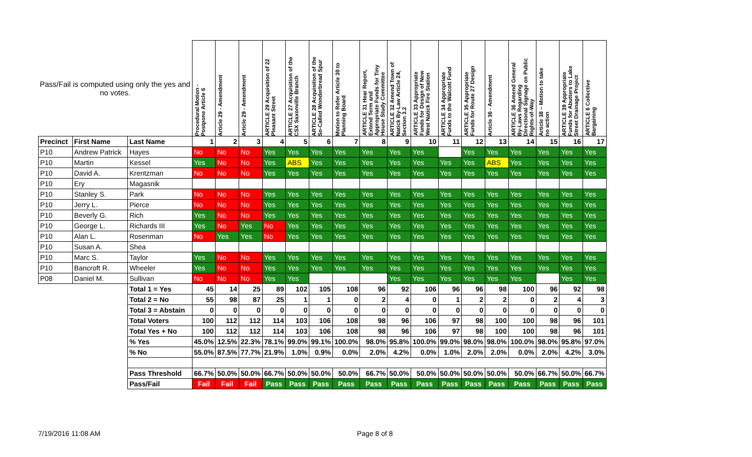| Pass/Fail is computed using only the yes and no votes. | | | Procedural Motion - Postpone Article 6 | Article 29 - Amendment | Article 29 - Amendment | ARTICLE 29 Acquisition of 22 Pleasant Street | ARTICLE 27 Acquisition of the CSX Saxonville Branch | ARTICLE 28 Acquisition of the So-Called Wonderbread Spur | Motion to Refer Article 30 to Planning Board | ARTICLE 31 Hear Report, Extend Term and Appropriate Funds for Tiny House Study Committee | ARTICLE 32 Amend Town of Natick By-Law Article 24, Section 3.2 | ARTICLE 33 Appropriate Funds for Design of New West Natick Fire Station | ARTICLE 34 Appropriate Funds to the Walcott Fund | ARTICLE 35 Appropriate Funds for Route 27 Design | Article 36 - Amendment | ARTICLE 36 Amend General By-Laws Regarding Directional Signage on Public Rights-of-Way | Article 38 – Motion to take no action | ARTICLE 39 Appropriate Funds for Abutters to Lake Street Drainage Project | ARTICLE 6 Collective Bargaining |
| --- | --- | --- | --- | --- | --- | --- | --- | --- | --- | --- | --- | --- | --- | --- | --- | --- | --- | --- | --- |
| Precinct | First Name | Last Name | 1 | 2 | 3 | 4 | 5 | 6 | 7 | 8 | 9 | 10 | 11 | 12 | 13 | 14 | 15 | 16 | 17 |
| P10 | Andrew Patrick | Hayes | No | No | No | Yes | Yes | Yes | Yes | Yes | Yes | Yes | | Yes | Yes | Yes | Yes | Yes | Yes |
| P10 | Martin | Kessel | Yes | No | No | Yes | ABS | Yes | Yes | Yes | Yes | Yes | Yes | Yes | ABS | Yes | Yes | Yes | Yes |
| P10 | David A. | Krentzman | No | No | No | Yes | Yes | Yes | Yes | Yes | Yes | Yes | Yes | Yes | Yes | Yes | Yes | Yes | Yes |
| P10 | Ery | Magasnik | | | | | | | | | | | | | | | | | |
| P10 | Stanley S. | Park | No | No | No | Yes | Yes | Yes | Yes | Yes | Yes | Yes | Yes | Yes | Yes | Yes | Yes | Yes | Yes |
| P10 | Jerry L. | Pierce | No | No | No | Yes | Yes | Yes | Yes | Yes | Yes | Yes | Yes | Yes | Yes | Yes | Yes | Yes | Yes |
| P10 | Beverly G. | Rich | Yes | No | No | Yes | Yes | Yes | Yes | Yes | Yes | Yes | Yes | Yes | Yes | Yes | Yes | Yes | Yes |
| P10 | George L. | Richards III | Yes | No | Yes | No | Yes | Yes | Yes | Yes | Yes | Yes | Yes | Yes | Yes | Yes | Yes | Yes | Yes |
| P10 | Alan L. | Rosenman | No | Yes | Yes | No | Yes | Yes | Yes | Yes | Yes | Yes | Yes | Yes | Yes | Yes | Yes | Yes | Yes |
| P10 | Susan A. | Shea | | | | | | | | | | | | | | | | | |
| P10 | Marc S. | Taylor | Yes | No | No | Yes | Yes | Yes | Yes | Yes | Yes | Yes | Yes | Yes | Yes | Yes | Yes | Yes | Yes |
| P10 | Bancroft R. | Wheeler | Yes | No | No | Yes | Yes | Yes | Yes | Yes | Yes | Yes | Yes | Yes | Yes | Yes | Yes | Yes | Yes |
| P08 | Daniel M. | Sullivan | No | No | No | Yes | Yes | | | | Yes | Yes | Yes | Yes | Yes | Yes | | Yes | Yes |
| | | Total 1 = Yes | 45 | 14 | 25 | 89 | 102 | 105 | 108 | 96 | 92 | 106 | 96 | 96 | 98 | 100 | 96 | 92 | 98 |
| | | Total 2 = No | 55 | 98 | 87 | 25 | 1 | 1 | 0 | 2 | 4 | 0 | 1 | 2 | 2 | 0 | 2 | 4 | 3 |
| | | Total 3 = Abstain | 0 | 0 | 0 | 0 | 0 | 0 | 0 | 0 | 0 | 0 | 0 | 0 | 0 | 0 | 0 | 0 | 0 |
| | | Total Voters | 100 | 112 | 112 | 114 | 103 | 106 | 108 | 98 | 96 | 106 | 97 | 98 | 100 | 100 | 98 | 96 | 101 |
| | | Total Yes + No | 100 | 112 | 112 | 114 | 103 | 106 | 108 | 98 | 96 | 106 | 97 | 98 | 100 | 100 | 98 | 96 | 101 |
| | | % Yes | 45.0% | 12.5% | 22.3% | 78.1% | 99.0% | 99.1% | 100.0% | 98.0% | 95.8% | 100.0% | 99.0% | 98.0% | 98.0% | 100.0% | 98.0% | 95.8% | 97.0% |
| | | % No | 55.0% | 87.5% | 77.7% | 21.9% | 1.0% | 0.9% | 0.0% | 2.0% | 4.2% | 0.0% | 1.0% | 2.0% | 2.0% | 0.0% | 2.0% | 4.2% | 3.0% |
| | | Pass Threshold | 66.7% | 50.0% | 50.0% | 66.7% | 50.0% | 50.0% | 50.0% | 66.7% | 50.0% | 50.0% | 50.0% | 50.0% | 50.0% | 50.0% | 66.7% | 50.0% | 66.7% |
| | | Pass/Fail | Fail | Fail | Fail | Pass | Pass | Pass | Pass | Pass | Pass | Pass | Pass | Pass | Pass | Pass | Pass | Pass | Pass |
7/19/2016 11:08 AM Page 8 of 8